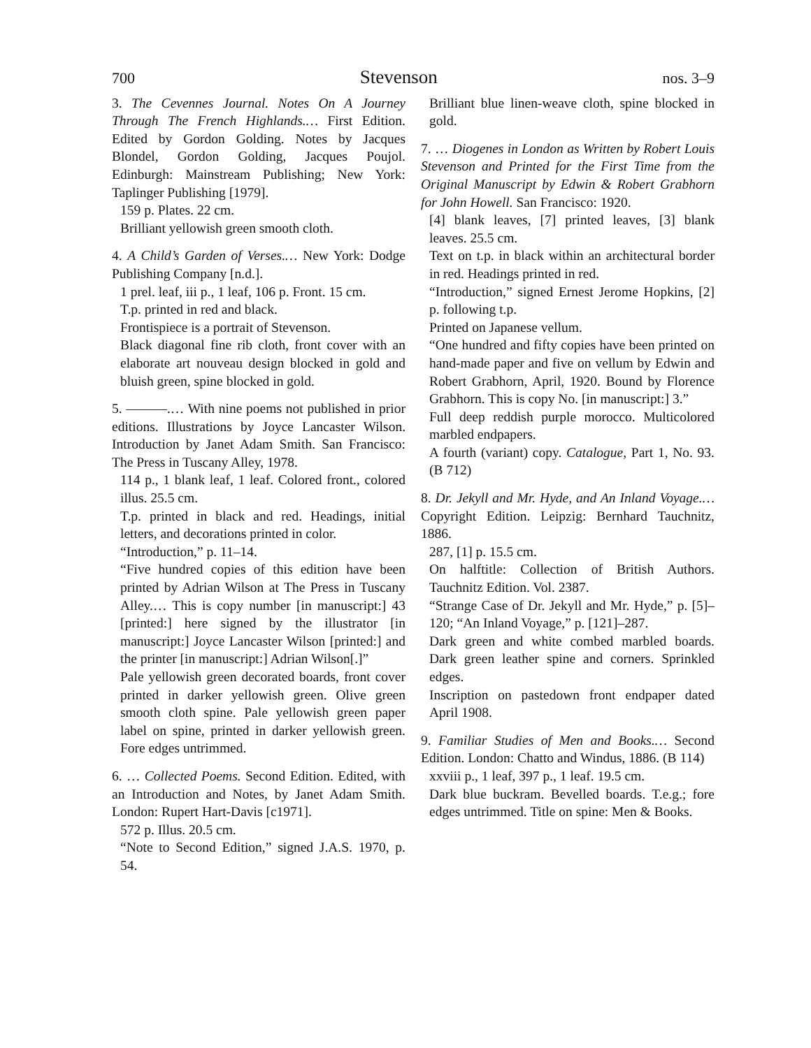700 Stevenson nos. 3–9
3. The Cevennes Journal. Notes On A Journey Through The French Highlands.… First Edition. Edited by Gordon Golding. Notes by Jacques Blondel, Gordon Golding, Jacques Poujol. Edinburgh: Mainstream Publishing; New York: Taplinger Publishing [1979].
159 p. Plates. 22 cm.
Brilliant yellowish green smooth cloth.
4. A Child’s Garden of Verses.… New York: Dodge Publishing Company [n.d.].
1 prel. leaf, iii p., 1 leaf, 106 p. Front. 15 cm.
T.p. printed in red and black.
Frontispiece is a portrait of Stevenson.
Black diagonal fine rib cloth, front cover with an elaborate art nouveau design blocked in gold and bluish green, spine blocked in gold.
5. ———.… With nine poems not published in prior editions. Illustrations by Joyce Lancaster Wilson. Introduction by Janet Adam Smith. San Francisco: The Press in Tuscany Alley, 1978.
114 p., 1 blank leaf, 1 leaf. Colored front., colored illus. 25.5 cm.
T.p. printed in black and red. Headings, initial letters, and decorations printed in color.
“Introduction,” p. 11–14.
“Five hundred copies of this edition have been printed by Adrian Wilson at The Press in Tuscany Alley.… This is copy number [in manuscript:] 43 [printed:] here signed by the illustrator [in manuscript:] Joyce Lancaster Wilson [printed:] and the printer [in manuscript:] Adrian Wilson[.]”
Pale yellowish green decorated boards, front cover printed in darker yellowish green. Olive green smooth cloth spine. Pale yellowish green paper label on spine, printed in darker yellowish green. Fore edges untrimmed.
6. … Collected Poems. Second Edition. Edited, with an Introduction and Notes, by Janet Adam Smith. London: Rupert Hart-Davis [c1971].
572 p. Illus. 20.5 cm.
“Note to Second Edition,” signed J.A.S. 1970, p. 54.
Brilliant blue linen-weave cloth, spine blocked in gold.
7. … Diogenes in London as Written by Robert Louis Stevenson and Printed for the First Time from the Original Manuscript by Edwin & Robert Grabhorn for John Howell. San Francisco: 1920.
[4] blank leaves, [7] printed leaves, [3] blank leaves. 25.5 cm.
Text on t.p. in black within an architectural border in red. Headings printed in red.
“Introduction,” signed Ernest Jerome Hopkins, [2] p. following t.p.
Printed on Japanese vellum.
“One hundred and fifty copies have been printed on hand-made paper and five on vellum by Edwin and Robert Grabhorn, April, 1920. Bound by Florence Grabhorn. This is copy No. [in manuscript:] 3.”
Full deep reddish purple morocco. Multicolored marbled endpapers.
A fourth (variant) copy. Catalogue, Part 1, No. 93. (B 712)
8. Dr. Jekyll and Mr. Hyde, and An Inland Voyage.… Copyright Edition. Leipzig: Bernhard Tauchnitz, 1886.
287, [1] p. 15.5 cm.
On halftitle: Collection of British Authors. Tauchnitz Edition. Vol. 2387.
“Strange Case of Dr. Jekyll and Mr. Hyde,” p. [5]–120; “An Inland Voyage,” p. [121]–287.
Dark green and white combed marbled boards. Dark green leather spine and corners. Sprinkled edges.
Inscription on pastedown front endpaper dated April 1908.
9. Familiar Studies of Men and Books.… Second Edition. London: Chatto and Windus, 1886. (B 114)
xxviii p., 1 leaf, 397 p., 1 leaf. 19.5 cm.
Dark blue buckram. Bevelled boards. T.e.g.; fore edges untrimmed. Title on spine: Men & Books.